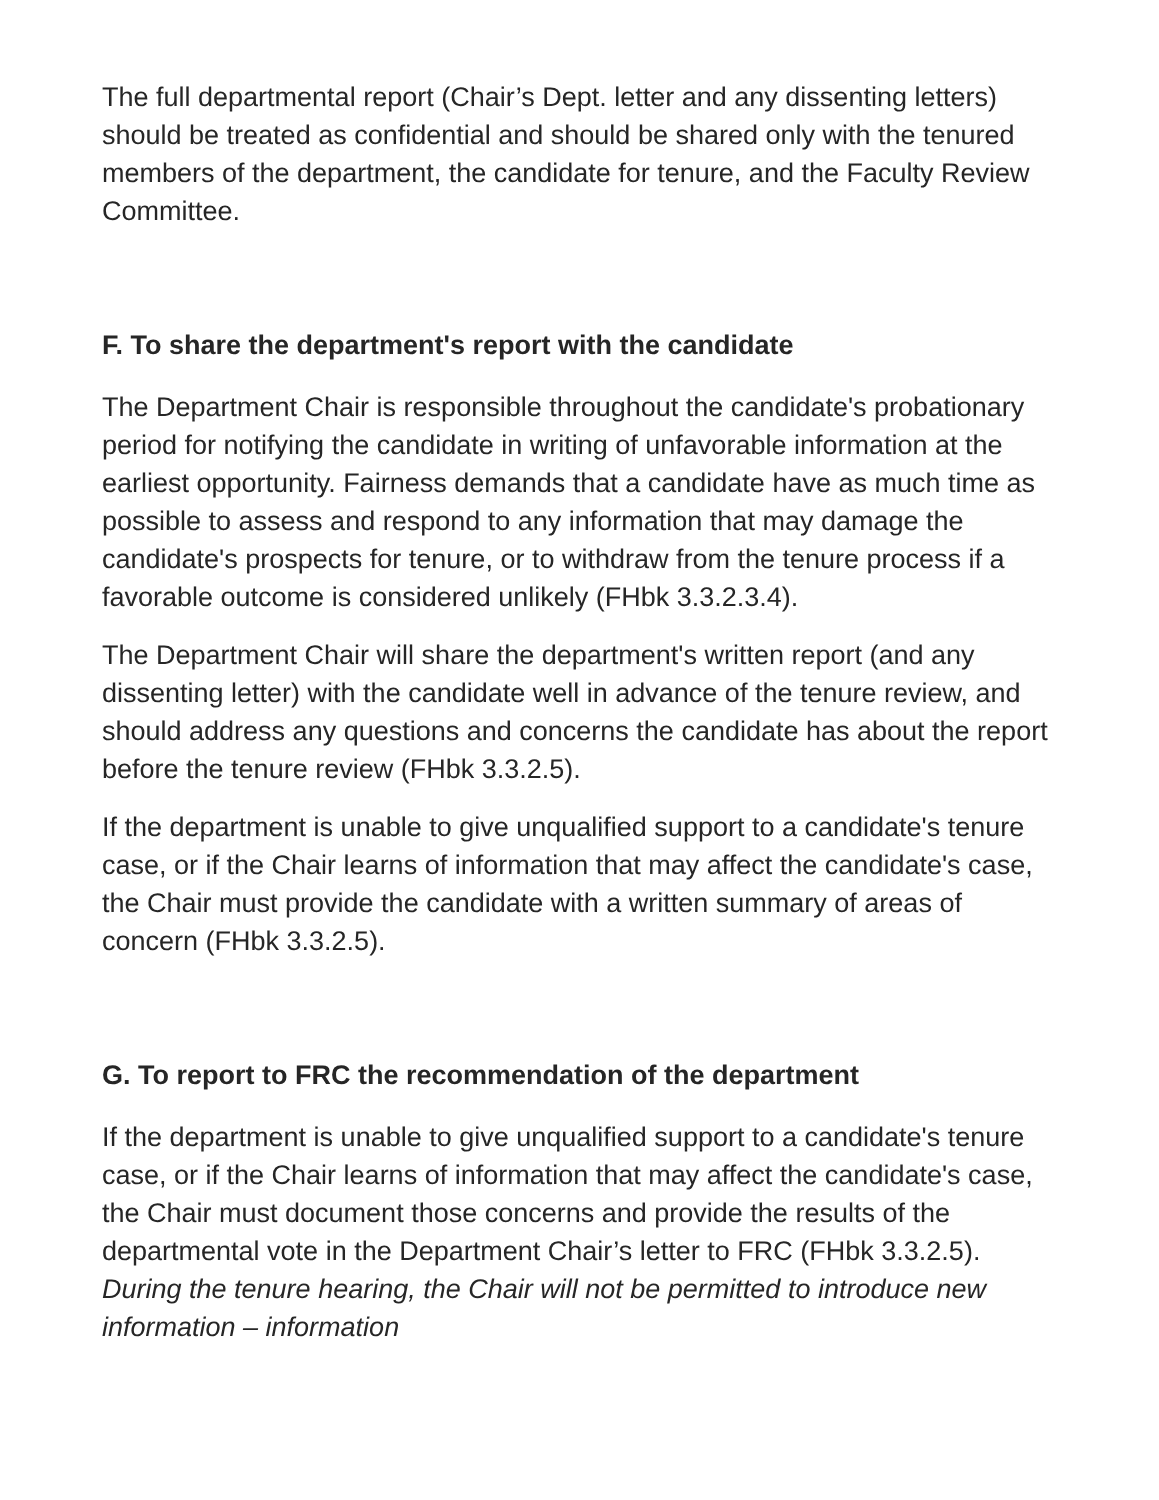The full departmental report (Chair’s Dept. letter and any dissenting letters) should be treated as confidential and should be shared only with the tenured members of the department, the candidate for tenure, and the Faculty Review Committee.
F. To share the department's report with the candidate
The Department Chair is responsible throughout the candidate's probationary period for notifying the candidate in writing of unfavorable information at the earliest opportunity. Fairness demands that a candidate have as much time as possible to assess and respond to any information that may damage the candidate's prospects for tenure, or to withdraw from the tenure process if a favorable outcome is considered unlikely (FHbk 3.3.2.3.4).
The Department Chair will share the department's written report (and any dissenting letter) with the candidate well in advance of the tenure review, and should address any questions and concerns the candidate has about the report before the tenure review (FHbk 3.3.2.5).
If the department is unable to give unqualified support to a candidate's tenure case, or if the Chair learns of information that may affect the candidate's case, the Chair must provide the candidate with a written summary of areas of concern (FHbk 3.3.2.5).
G. To report to FRC the recommendation of the department
If the department is unable to give unqualified support to a candidate's tenure case, or if the Chair learns of information that may affect the candidate's case, the Chair must document those concerns and provide the results of the departmental vote in the Department Chair’s letter to FRC (FHbk 3.3.2.5). During the tenure hearing, the Chair will not be permitted to introduce new information – information